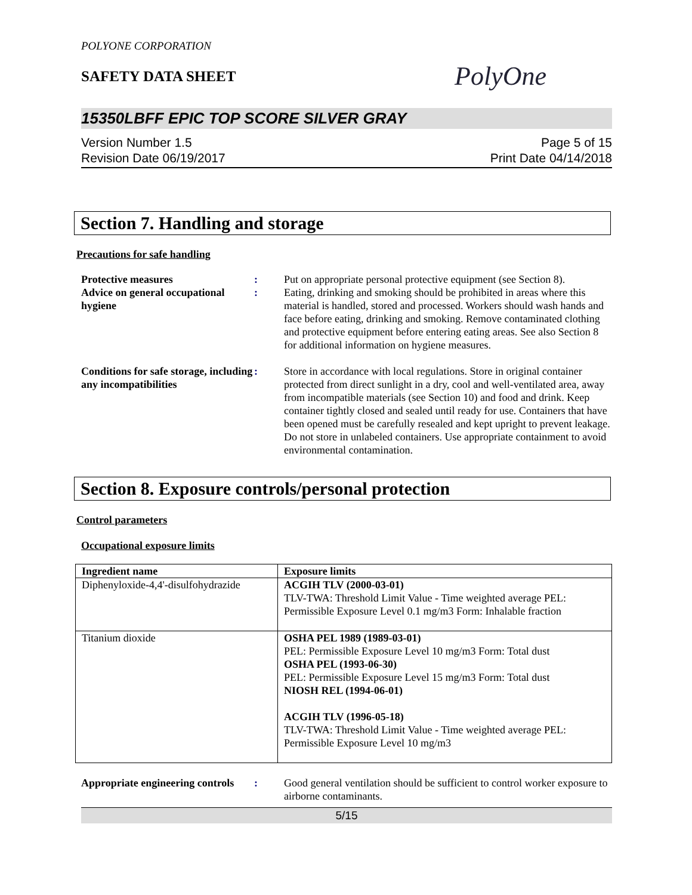POLYONE CORPORATION
SAFETY DATA SHEET
PolyOne
15350LBFF EPIC TOP SCORE SILVER GRAY
Version Number 1.5
Revision Date 06/19/2017
Page 5 of 15
Print Date 04/14/2018
Section 7. Handling and storage
Precautions for safe handling
Protective measures : Put on appropriate personal protective equipment (see Section 8).
Advice on general occupational hygiene
: Eating, drinking and smoking should be prohibited in areas where this material is handled, stored and processed. Workers should wash hands and face before eating, drinking and smoking. Remove contaminated clothing and protective equipment before entering eating areas. See also Section 8 for additional information on hygiene measures.
Conditions for safe storage, including any incompatibilities
: Store in accordance with local regulations. Store in original container protected from direct sunlight in a dry, cool and well-ventilated area, away from incompatible materials (see Section 10) and food and drink. Keep container tightly closed and sealed until ready for use. Containers that have been opened must be carefully resealed and kept upright to prevent leakage. Do not store in unlabeled containers. Use appropriate containment to avoid environmental contamination.
Section 8. Exposure controls/personal protection
Control parameters
Occupational exposure limits
| Ingredient name | Exposure limits |
| --- | --- |
| Diphenyloxide-4,4'-disulfohydrazide | ACGIH TLV (2000-03-01) TLV-TWA: Threshold Limit Value - Time weighted average PEL: Permissible Exposure Level 0.1 mg/m3 Form: Inhalable fraction |
| Titanium dioxide | OSHA PEL 1989 (1989-03-01) PEL: Permissible Exposure Level 10 mg/m3 Form: Total dust OSHA PEL (1993-06-30) PEL: Permissible Exposure Level 15 mg/m3 Form: Total dust NIOSH REL (1994-06-01) ACGIH TLV (1996-05-18) TLV-TWA: Threshold Limit Value - Time weighted average PEL: Permissible Exposure Level 10 mg/m3 |
Appropriate engineering controls
: Good general ventilation should be sufficient to control worker exposure to airborne contaminants.
5/15